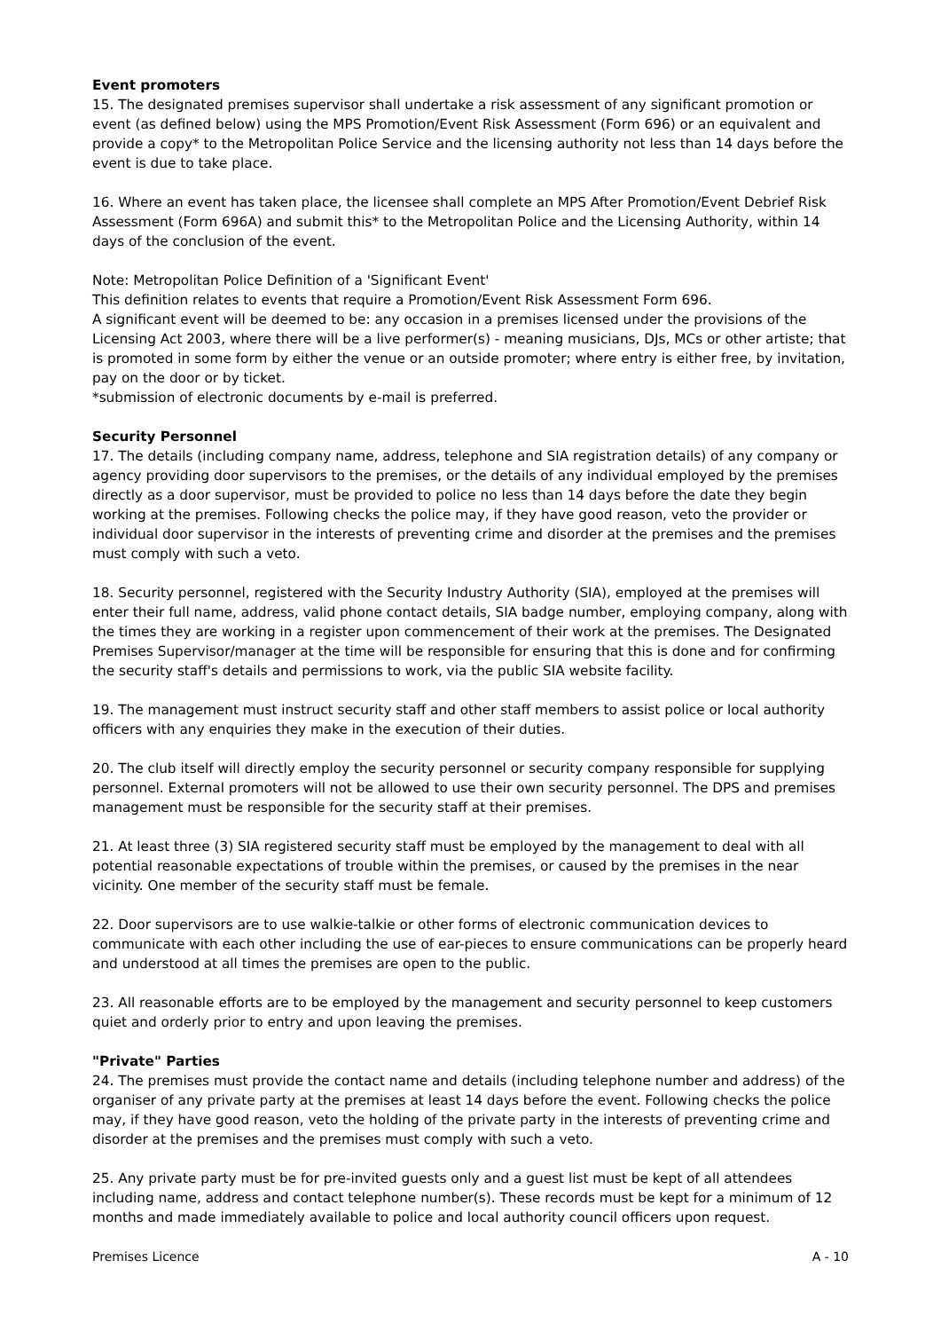Event promoters
15. The designated premises supervisor shall undertake a risk assessment of any significant promotion or event (as defined below) using the MPS Promotion/Event Risk Assessment (Form 696) or an equivalent and provide a copy* to the Metropolitan Police Service and the licensing authority not less than 14 days before the event is due to take place.
16. Where an event has taken place, the licensee shall complete an MPS After Promotion/Event Debrief Risk Assessment (Form 696A) and submit this* to the Metropolitan Police and the Licensing Authority, within 14 days of the conclusion of the event.
Note: Metropolitan Police Definition of a 'Significant Event'
This definition relates to events that require a Promotion/Event Risk Assessment Form 696.
A significant event will be deemed to be: any occasion in a premises licensed under the provisions of the Licensing Act 2003, where there will be a live performer(s) - meaning musicians, DJs, MCs or other artiste; that is promoted in some form by either the venue or an outside promoter; where entry is either free, by invitation, pay on the door or by ticket.
*submission of electronic documents by e-mail is preferred.
Security Personnel
17. The details (including company name, address, telephone and SIA registration details) of any company or agency providing door supervisors to the premises, or the details of any individual employed by the premises directly as a door supervisor, must be provided to police no less than 14 days before the date they begin working at the premises. Following checks the police may, if they have good reason, veto the provider or individual door supervisor in the interests of preventing crime and disorder at the premises and the premises must comply with such a veto.
18. Security personnel, registered with the Security Industry Authority (SIA), employed at the premises will enter their full name, address, valid phone contact details, SIA badge number, employing company, along with the times they are working in a register upon commencement of their work at the premises. The Designated Premises Supervisor/manager at the time will be responsible for ensuring that this is done and for confirming the security staff's details and permissions to work, via the public SIA website facility.
19. The management must instruct security staff and other staff members to assist police or local authority officers with any enquiries they make in the execution of their duties.
20. The club itself will directly employ the security personnel or security company responsible for supplying personnel. External promoters will not be allowed to use their own security personnel. The DPS and premises management must be responsible for the security staff at their premises.
21. At least three (3) SIA registered security staff must be employed by the management to deal with all potential reasonable expectations of trouble within the premises, or caused by the premises in the near vicinity. One member of the security staff must be female.
22. Door supervisors are to use walkie-talkie or other forms of electronic communication devices to communicate with each other including the use of ear-pieces to ensure communications can be properly heard and understood at all times the premises are open to the public.
23. All reasonable efforts are to be employed by the management and security personnel to keep customers quiet and orderly prior to entry and upon leaving the premises.
"Private" Parties
24. The premises must provide the contact name and details (including telephone number and address) of the organiser of any private party at the premises at least 14 days before the event. Following checks the police may, if they have good reason, veto the holding of the private party in the interests of preventing crime and disorder at the premises and the premises must comply with such a veto.
25. Any private party must be for pre-invited guests only and a guest list must be kept of all attendees including name, address and contact telephone number(s). These records must be kept for a minimum of 12 months and made immediately available to police and local authority council officers upon request.
Premises Licence A - 10